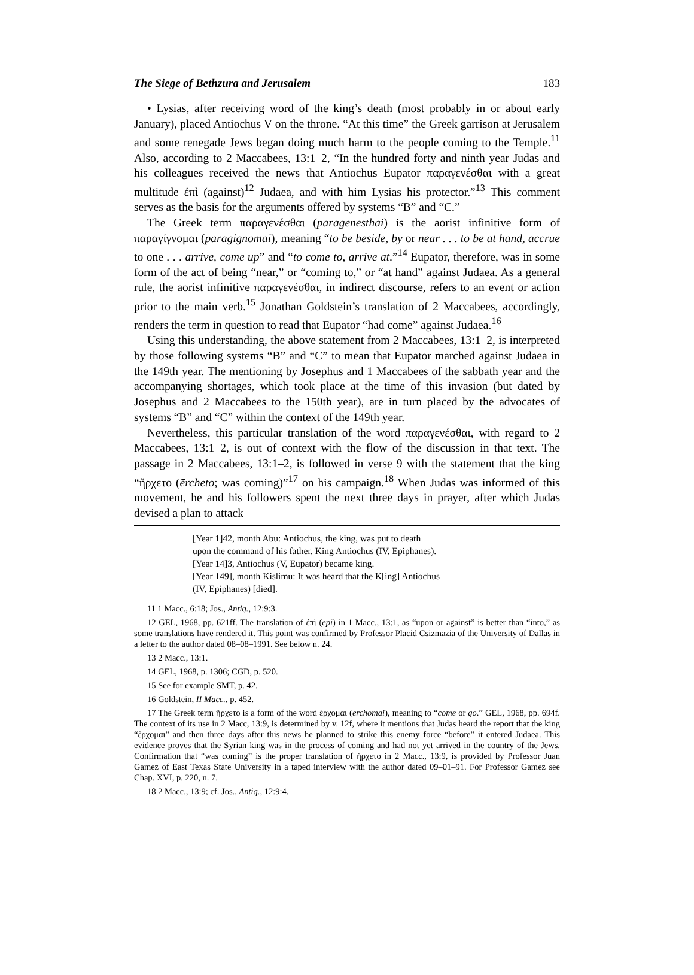The Siege of Bethzura and Jerusalem 183
• Lysias, after receiving word of the king’s death (most probably in or about early January), placed Antiochus V on the throne. “At this time” the Greek garrison at Jerusalem and some renegade Jews began doing much harm to the people coming to the Temple.<sup>11</sup> Also, according to 2 Maccabees, 13:1–2, “In the hundred forty and ninth year Judas and his colleagues received the news that Antiochus Eupator παραγενέσθαι with a great multitude ἐπὶ (against)<sup>12</sup> Judaea, and with him Lysias his protector.”<sup>13</sup> This comment serves as the basis for the arguments offered by systems “B” and “C.”
The Greek term παραγενέσθαι (paragenesthai) is the aorist infinitive form of παραγίγνομαι (paragignomai), meaning “to be beside, by or near . . . to be at hand, accrue to one . . . arrive, come up” and “to come to, arrive at.”<sup>14</sup> Eupator, therefore, was in some form of the act of being “near,” or “coming to,” or “at hand” against Judaea. As a general rule, the aorist infinitive παραγενέσθαι, in indirect discourse, refers to an event or action prior to the main verb.<sup>15</sup> Jonathan Goldstein’s translation of 2 Maccabees, accordingly, renders the term in question to read that Eupator “had come” against Judaea.<sup>16</sup>
Using this understanding, the above statement from 2 Maccabees, 13:1–2, is interpreted by those following systems “B” and “C” to mean that Eupator marched against Judaea in the 149th year. The mentioning by Josephus and 1 Maccabees of the sabbath year and the accompanying shortages, which took place at the time of this invasion (but dated by Josephus and 2 Maccabees to the 150th year), are in turn placed by the advocates of systems “B” and “C” within the context of the 149th year.
Nevertheless, this particular translation of the word παραγενέσθαι, with regard to 2 Maccabees, 13:1–2, is out of context with the flow of the discussion in that text. The passage in 2 Maccabees, 13:1–2, is followed in verse 9 with the statement that the king “ἤρχετο (ērcheto; was coming)”<sup>17</sup> on his campaign.<sup>18</sup> When Judas was informed of this movement, he and his followers spent the next three days in prayer, after which Judas devised a plan to attack
[Year 1]42, month Abu: Antiochus, the king, was put to death
upon the command of his father, King Antiochus (IV, Epiphanes).
[Year 14]3, Antiochus (V, Eupator) became king.
[Year 149], month Kislimu: It was heard that the K[ing] Antiochus
(IV, Epiphanes) [died].
11 1 Macc., 6:18; Jos., Antiq., 12:9:3.
12 GEL, 1968, pp. 621ff. The translation of ἐπὶ (epi) in 1 Macc., 13:1, as “upon or against” is better than “into,” as some translations have rendered it. This point was confirmed by Professor Placid Csizmazia of the University of Dallas in a letter to the author dated 08–08–1991. See below n. 24.
13 2 Macc., 13:1.
14 GEL, 1968, p. 1306; CGD, p. 520.
15 See for example SMT, p. 42.
16 Goldstein, II Macc., p. 452.
17 The Greek term ἤρχετο is a form of the word ἔρχομαι (erchomai), meaning to “come or go.” GEL, 1968, pp. 694f. The context of its use in 2 Macc, 13:9, is determined by v. 12f, where it mentions that Judas heard the report that the king “ἔρχομαι” and then three days after this news he planned to strike this enemy force “before” it entered Judaea. This evidence proves that the Syrian king was in the process of coming and had not yet arrived in the country of the Jews. Confirmation that “was coming” is the proper translation of ἤρχετο in 2 Macc., 13:9, is provided by Professor Juan Gamez of East Texas State University in a taped interview with the author dated 09–01–91. For Professor Gamez see Chap. XVI, p. 220, n. 7.
18 2 Macc., 13:9; cf. Jos., Antiq., 12:9:4.